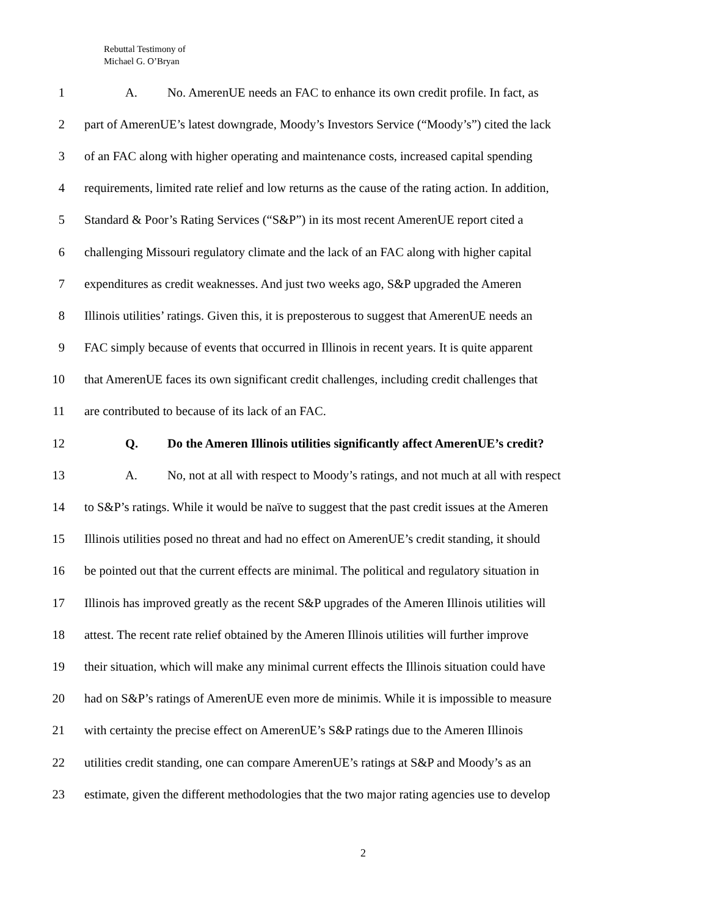Rebuttal Testimony of
Michael G. O’Bryan
1 A. No. AmerenUE needs an FAC to enhance its own credit profile. In fact, as
2 part of AmerenUE’s latest downgrade, Moody’s Investors Service (“Moody’s”) cited the lack
3 of an FAC along with higher operating and maintenance costs, increased capital spending
4 requirements, limited rate relief and low returns as the cause of the rating action. In addition,
5 Standard & Poor’s Rating Services (“S&P”) in its most recent AmerenUE report cited a
6 challenging Missouri regulatory climate and the lack of an FAC along with higher capital
7 expenditures as credit weaknesses. And just two weeks ago, S&P upgraded the Ameren
8 Illinois utilities’ ratings. Given this, it is preposterous to suggest that AmerenUE needs an
9 FAC simply because of events that occurred in Illinois in recent years. It is quite apparent
10 that AmerenUE faces its own significant credit challenges, including credit challenges that
11 are contributed to because of its lack of an FAC.
12 Q. Do the Ameren Illinois utilities significantly affect AmerenUE’s credit?
13 A. No, not at all with respect to Moody’s ratings, and not much at all with respect
14 to S&P’s ratings. While it would be naïve to suggest that the past credit issues at the Ameren
15 Illinois utilities posed no threat and had no effect on AmerenUE’s credit standing, it should
16 be pointed out that the current effects are minimal. The political and regulatory situation in
17 Illinois has improved greatly as the recent S&P upgrades of the Ameren Illinois utilities will
18 attest. The recent rate relief obtained by the Ameren Illinois utilities will further improve
19 their situation, which will make any minimal current effects the Illinois situation could have
20 had on S&P’s ratings of AmerenUE even more de minimis. While it is impossible to measure
21 with certainty the precise effect on AmerenUE’s S&P ratings due to the Ameren Illinois
22 utilities credit standing, one can compare AmerenUE’s ratings at S&P and Moody’s as an
23 estimate, given the different methodologies that the two major rating agencies use to develop
2